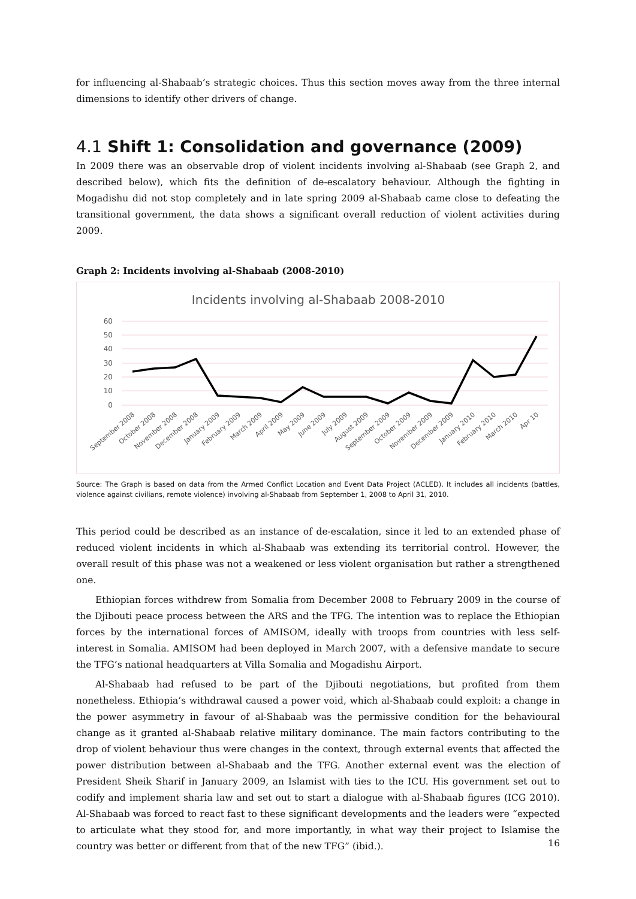for influencing al-Shabaab’s strategic choices. Thus this section moves away from the three internal dimensions to identify other drivers of change.
4.1 Shift 1: Consolidation and governance (2009)
In 2009 there was an observable drop of violent incidents involving al-Shabaab (see Graph 2, and described below), which fits the definition of de-escalatory behaviour. Although the fighting in Mogadishu did not stop completely and in late spring 2009 al-Shabaab came close to defeating the transitional government, the data shows a significant overall reduction of violent activities during 2009.
Graph 2: Incidents involving al-Shabaab (2008-2010)
Incidents involving al-Shabaab 2008-2010
60
50
40
30
20
10
0
September 2008
October 2008
November 2008
December 2008
January 2009
February 2009
March 2009
April 2009
May 2009
June 2009
July 2009
August 2009
September 2009
October 2009
November 2009
December 2009
January 2010
February 2010
March 2010
Apr 10
Source: The Graph is based on data from the Armed Conflict Location and Event Data Project (ACLED). It includes all incidents (battles, violence against civilians, remote violence) involving al-Shabaab from September 1, 2008 to April 31, 2010.
This period could be described as an instance of de-escalation, since it led to an extended phase of reduced violent incidents in which al-Shabaab was extending its territorial control. However, the overall result of this phase was not a weakened or less violent organisation but rather a strengthened one.
Ethiopian forces withdrew from Somalia from December 2008 to February 2009 in the course of the Djibouti peace process between the ARS and the TFG. The intention was to replace the Ethiopian forces by the international forces of AMISOM, ideally with troops from countries with less self-interest in Somalia. AMISOM had been deployed in March 2007, with a defensive mandate to secure the TFG’s national headquarters at Villa Somalia and Mogadishu Airport.
Al-Shabaab had refused to be part of the Djibouti negotiations, but profited from them nonetheless. Ethiopia’s withdrawal caused a power void, which al-Shabaab could exploit: a change in the power asymmetry in favour of al-Shabaab was the permissive condition for the behavioural change as it granted al-Shabaab relative military dominance. The main factors contributing to the drop of violent behaviour thus were changes in the context, through external events that affected the power distribution between al-Shabaab and the TFG. Another external event was the election of President Sheik Sharif in January 2009, an Islamist with ties to the ICU. His government set out to codify and implement sharia law and set out to start a dialogue with al-Shabaab figures (ICG 2010). Al-Shabaab was forced to react fast to these significant developments and the leaders were “expected to articulate what they stood for, and more importantly, in what way their project to Islamise the country was better or different from that of the new TFG” (ibid.).
16